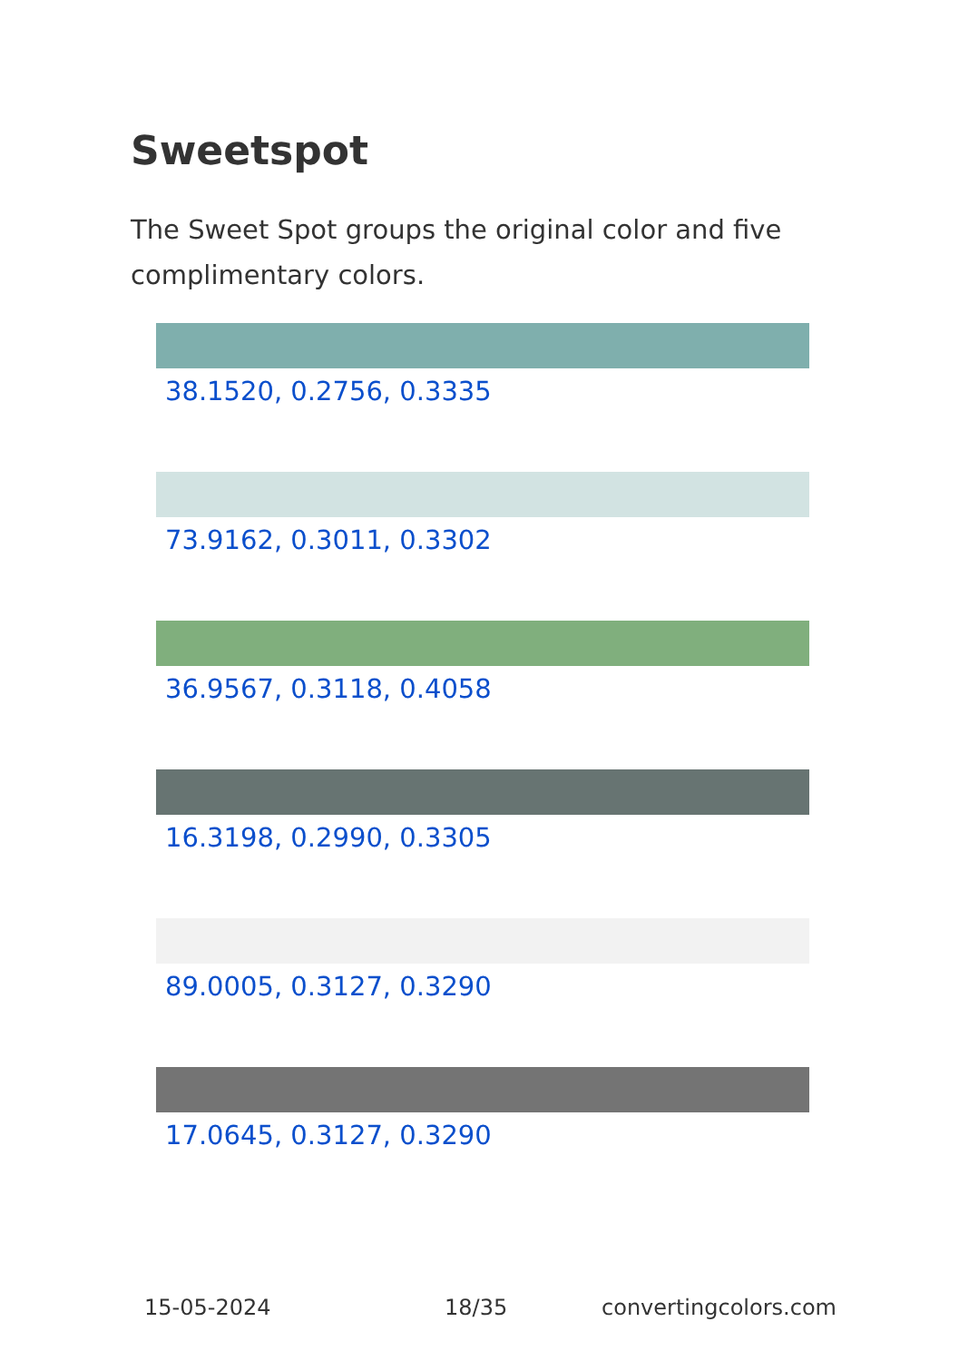Sweetspot
The Sweet Spot groups the original color and five complimentary colors.
38.1520, 0.2756, 0.3335
73.9162, 0.3011, 0.3302
36.9567, 0.3118, 0.4058
16.3198, 0.2990, 0.3305
89.0005, 0.3127, 0.3290
17.0645, 0.3127, 0.3290
15-05-2024 18/35 convertingcolors.com